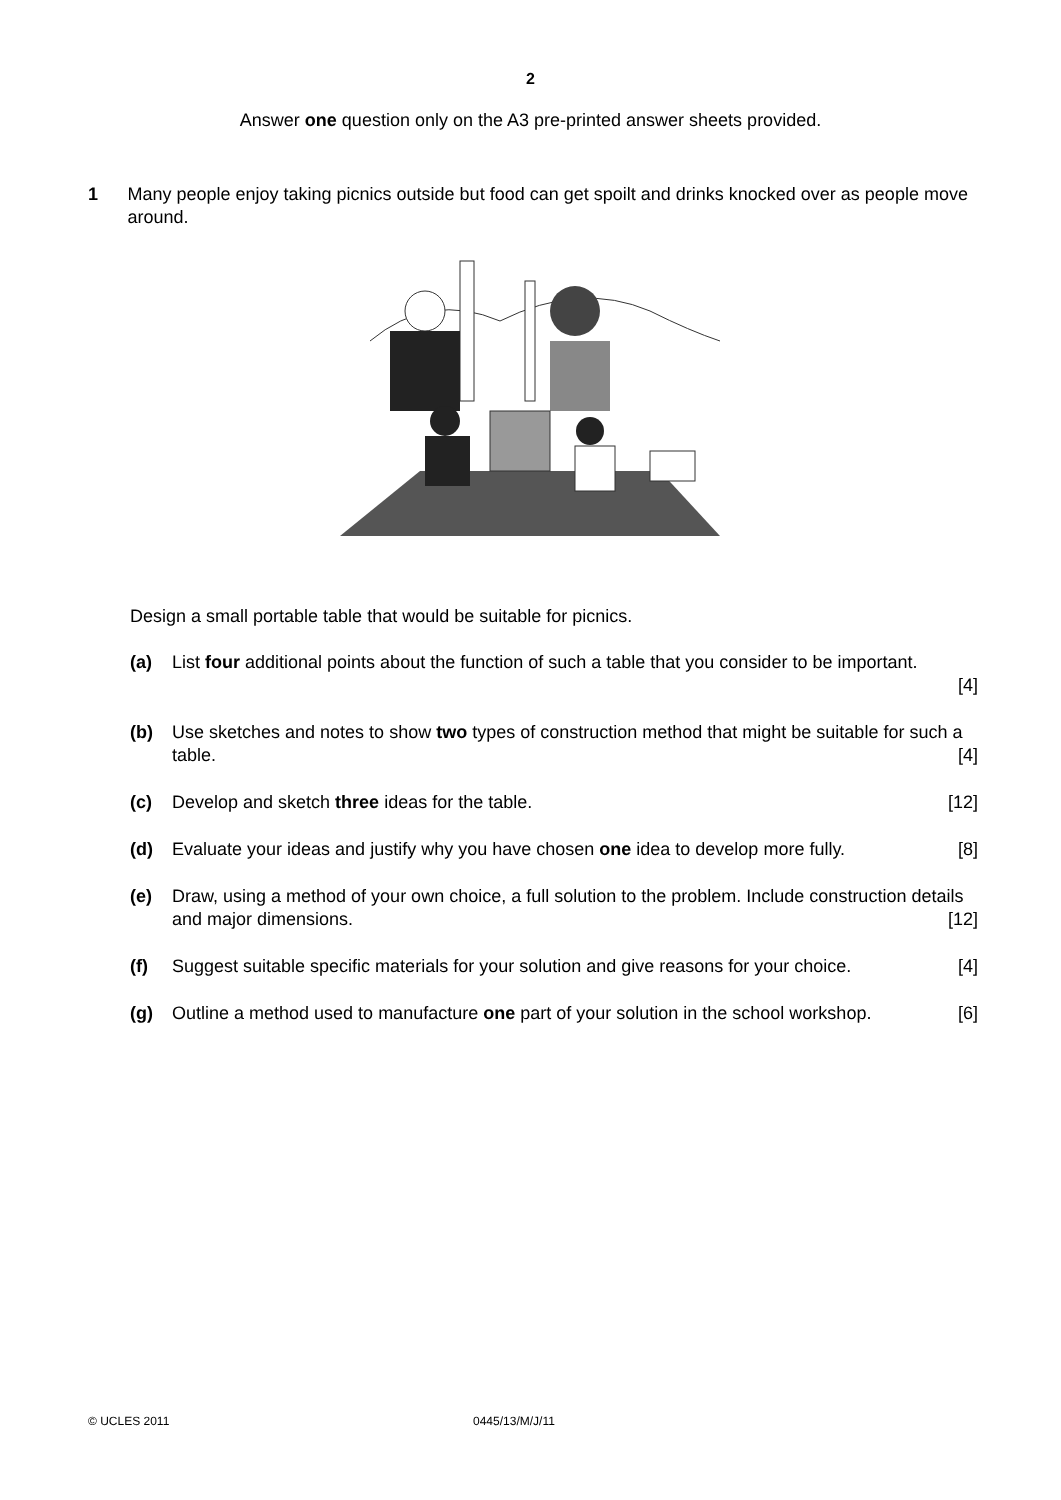2
Answer one question only on the A3 pre-printed answer sheets provided.
1 Many people enjoy taking picnics outside but food can get spoilt and drinks knocked over as people move around.
Design a small portable table that would be suitable for picnics.
(a) List four additional points about the function of such a table that you consider to be important.
[4]
(b) Use sketches and notes to show two types of construction method that might be suitable for such a table. [4]
(c) Develop and sketch three ideas for the table. [12]
(d) Evaluate your ideas and justify why you have chosen one idea to develop more fully. [8]
(e) Draw, using a method of your own choice, a full solution to the problem. Include construction details and major dimensions. [12]
(f) Suggest suitable specific materials for your solution and give reasons for your choice. [4]
(g) Outline a method used to manufacture one part of your solution in the school workshop. [6]
© UCLES 2011 0445/13/M/J/11